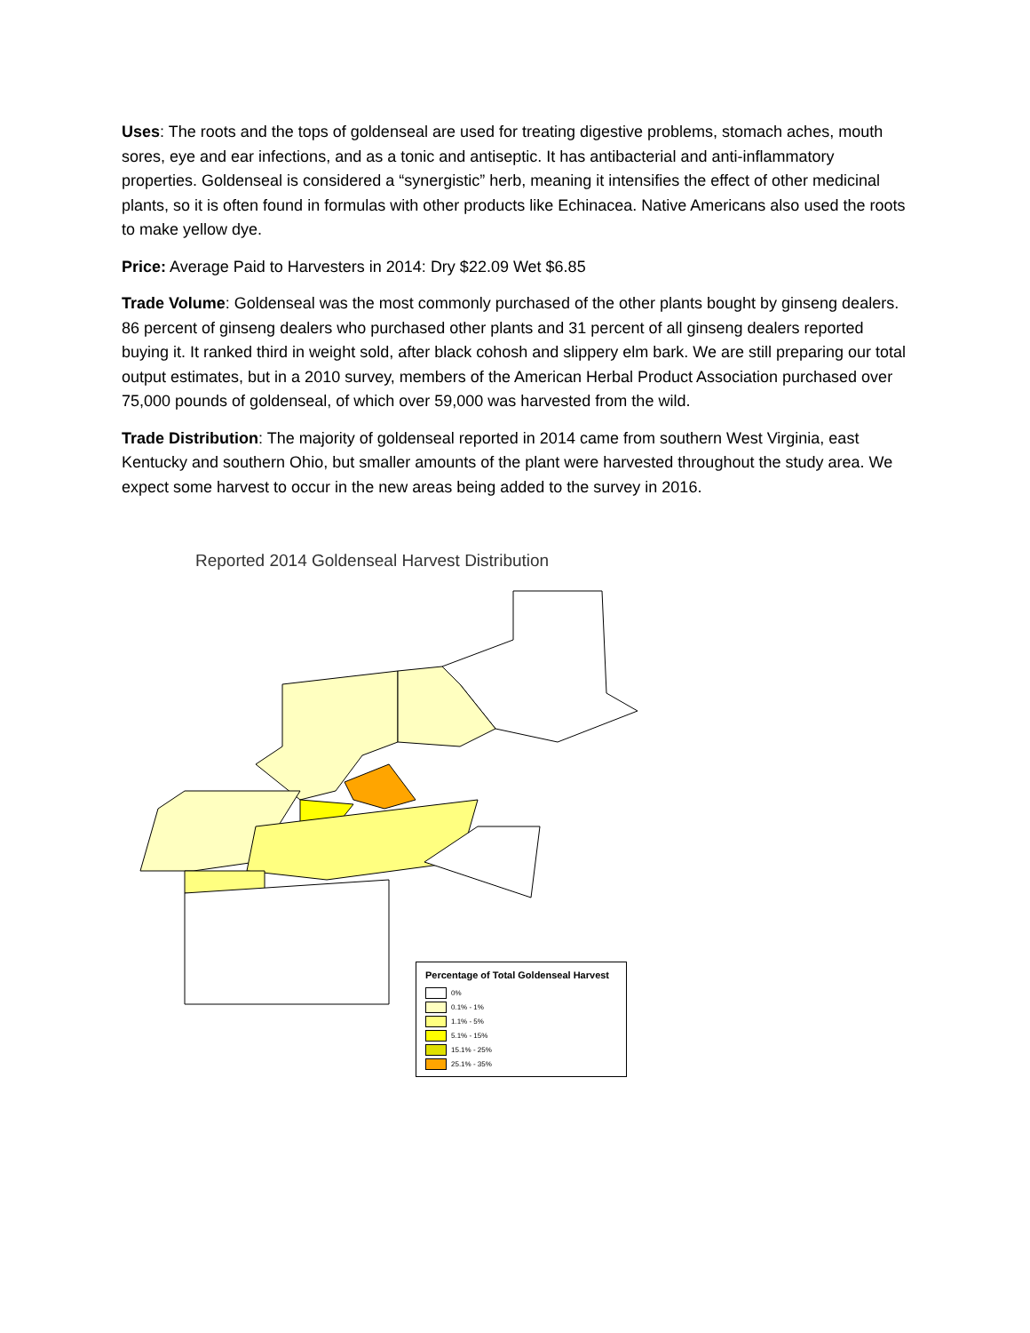Uses: The roots and the tops of goldenseal are used for treating digestive problems, stomach aches, mouth sores, eye and ear infections, and as a tonic and antiseptic. It has antibacterial and anti-inflammatory properties. Goldenseal is considered a “synergistic” herb, meaning it intensifies the effect of other medicinal plants, so it is often found in formulas with other products like Echinacea. Native Americans also used the roots to make yellow dye.
Price: Average Paid to Harvesters in 2014: Dry $22.09 Wet $6.85
Trade Volume: Goldenseal was the most commonly purchased of the other plants bought by ginseng dealers. 86 percent of ginseng dealers who purchased other plants and 31 percent of all ginseng dealers reported buying it. It ranked third in weight sold, after black cohosh and slippery elm bark. We are still preparing our total output estimates, but in a 2010 survey, members of the American Herbal Product Association purchased over 75,000 pounds of goldenseal, of which over 59,000 was harvested from the wild.
Trade Distribution: The majority of goldenseal reported in 2014 came from southern West Virginia, east Kentucky and southern Ohio, but smaller amounts of the plant were harvested throughout the study area. We expect some harvest to occur in the new areas being added to the survey in 2016.
Reported 2014 Goldenseal Harvest Distribution
Percentage of Total Goldenseal Harvest
0%
0.1% - 1%
1.1% - 5%
5.1% - 15%
15.1% - 25%
25.1% - 35%